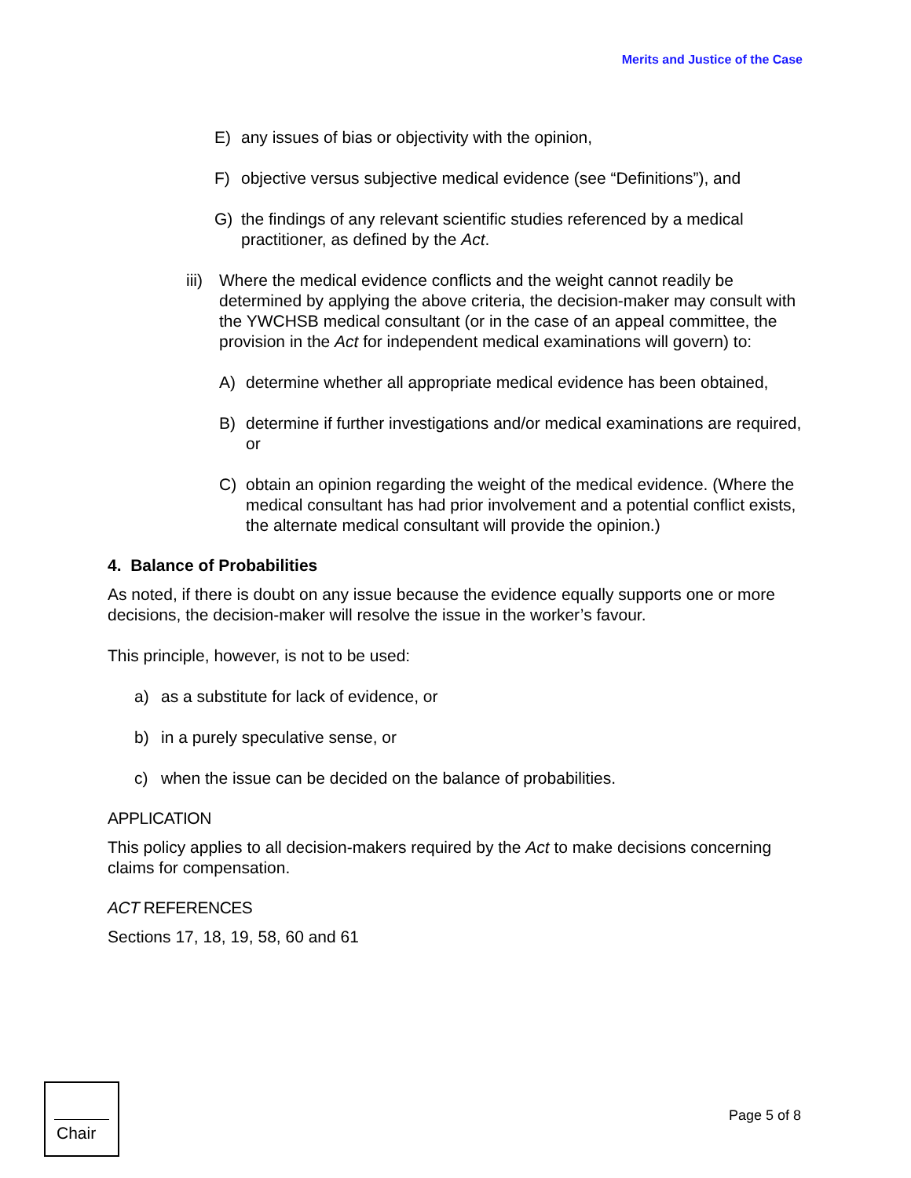Merits and Justice of the Case
E) any issues of bias or objectivity with the opinion,
F) objective versus subjective medical evidence (see “Definitions”), and
G) the findings of any relevant scientific studies referenced by a medical practitioner, as defined by the Act.
iii) Where the medical evidence conflicts and the weight cannot readily be determined by applying the above criteria, the decision-maker may consult with the YWCHSB medical consultant (or in the case of an appeal committee, the provision in the Act for independent medical examinations will govern) to:
A) determine whether all appropriate medical evidence has been obtained,
B) determine if further investigations and/or medical examinations are required, or
C) obtain an opinion regarding the weight of the medical evidence. (Where the medical consultant has had prior involvement and a potential conflict exists, the alternate medical consultant will provide the opinion.)
4. Balance of Probabilities
As noted, if there is doubt on any issue because the evidence equally supports one or more decisions, the decision-maker will resolve the issue in the worker’s favour.
This principle, however, is not to be used:
a) as a substitute for lack of evidence, or
b) in a purely speculative sense, or
c) when the issue can be decided on the balance of probabilities.
APPLICATION
This policy applies to all decision-makers required by the Act to make decisions concerning claims for compensation.
ACT REFERENCES
Sections 17, 18, 19, 58, 60 and 61
Chair
Page 5 of 8